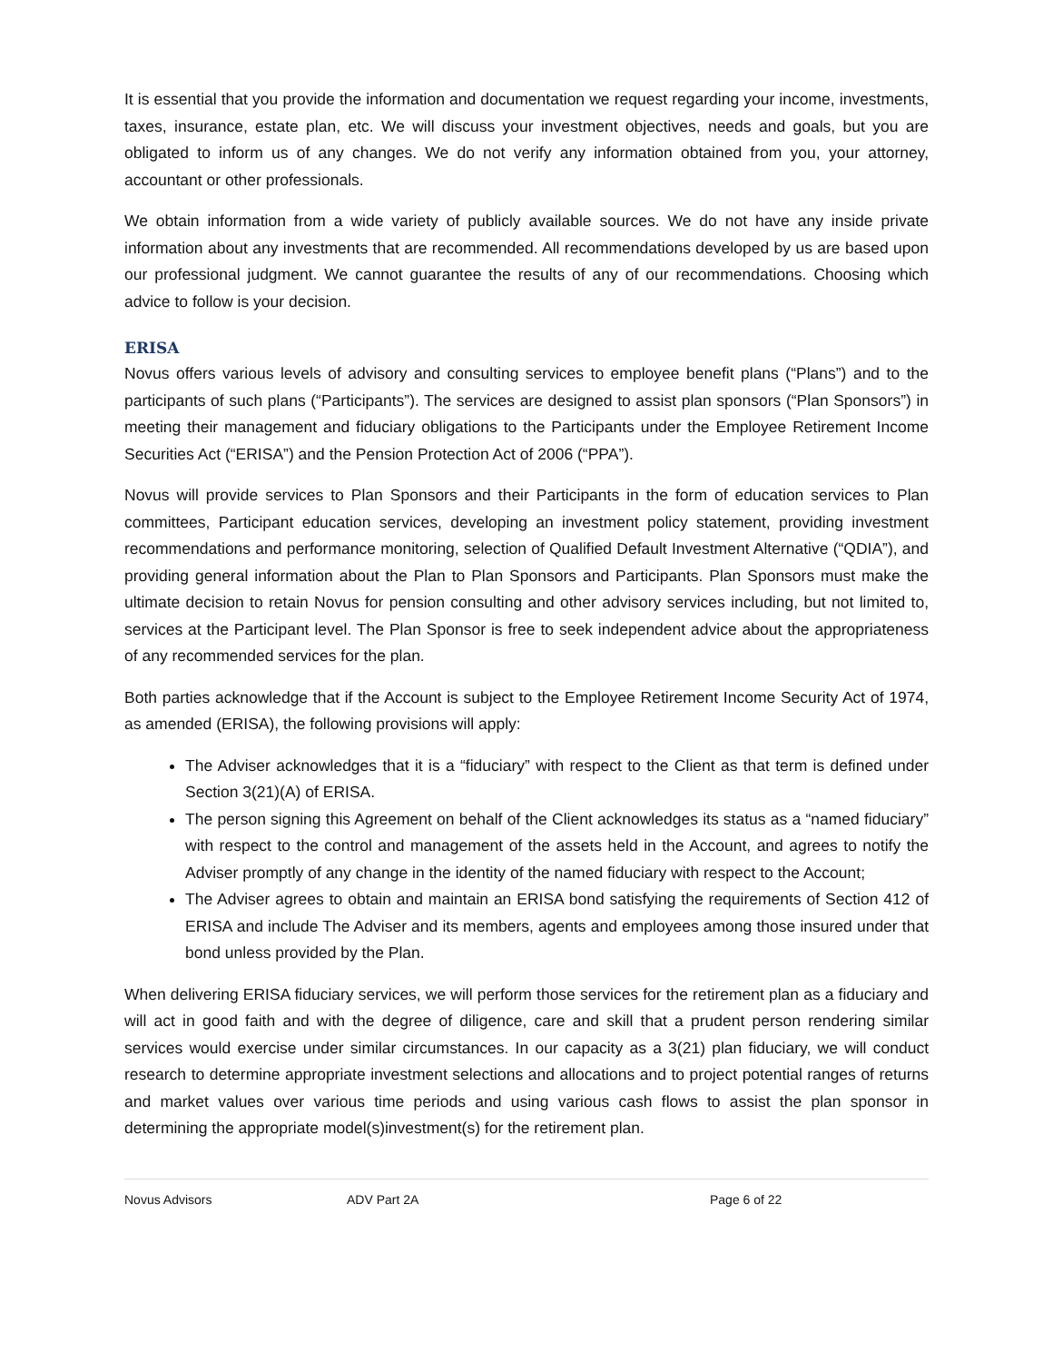It is essential that you provide the information and documentation we request regarding your income, investments, taxes, insurance, estate plan, etc. We will discuss your investment objectives, needs and goals, but you are obligated to inform us of any changes. We do not verify any information obtained from you, your attorney, accountant or other professionals.
We obtain information from a wide variety of publicly available sources. We do not have any inside private information about any investments that are recommended. All recommendations developed by us are based upon our professional judgment. We cannot guarantee the results of any of our recommendations. Choosing which advice to follow is your decision.
ERISA
Novus offers various levels of advisory and consulting services to employee benefit plans (“Plans”) and to the participants of such plans (“Participants”). The services are designed to assist plan sponsors (“Plan Sponsors”) in meeting their management and fiduciary obligations to the Participants under the Employee Retirement Income Securities Act (“ERISA”) and the Pension Protection Act of 2006 (“PPA”).
Novus will provide services to Plan Sponsors and their Participants in the form of education services to Plan committees, Participant education services, developing an investment policy statement, providing investment recommendations and performance monitoring, selection of Qualified Default Investment Alternative (“QDIA”), and providing general information about the Plan to Plan Sponsors and Participants. Plan Sponsors must make the ultimate decision to retain Novus for pension consulting and other advisory services including, but not limited to, services at the Participant level. The Plan Sponsor is free to seek independent advice about the appropriateness of any recommended services for the plan.
Both parties acknowledge that if the Account is subject to the Employee Retirement Income Security Act of 1974, as amended (ERISA), the following provisions will apply:
The Adviser acknowledges that it is a “fiduciary” with respect to the Client as that term is defined under Section 3(21)(A) of ERISA.
The person signing this Agreement on behalf of the Client acknowledges its status as a “named fiduciary” with respect to the control and management of the assets held in the Account, and agrees to notify the Adviser promptly of any change in the identity of the named fiduciary with respect to the Account;
The Adviser agrees to obtain and maintain an ERISA bond satisfying the requirements of Section 412 of ERISA and include The Adviser and its members, agents and employees among those insured under that bond unless provided by the Plan.
When delivering ERISA fiduciary services, we will perform those services for the retirement plan as a fiduciary and will act in good faith and with the degree of diligence, care and skill that a prudent person rendering similar services would exercise under similar circumstances. In our capacity as a 3(21) plan fiduciary, we will conduct research to determine appropriate investment selections and allocations and to project potential ranges of returns and market values over various time periods and using various cash flows to assist the plan sponsor in determining the appropriate model(s)investment(s) for the retirement plan.
Novus Advisors ADV Part 2A Page 6 of 22